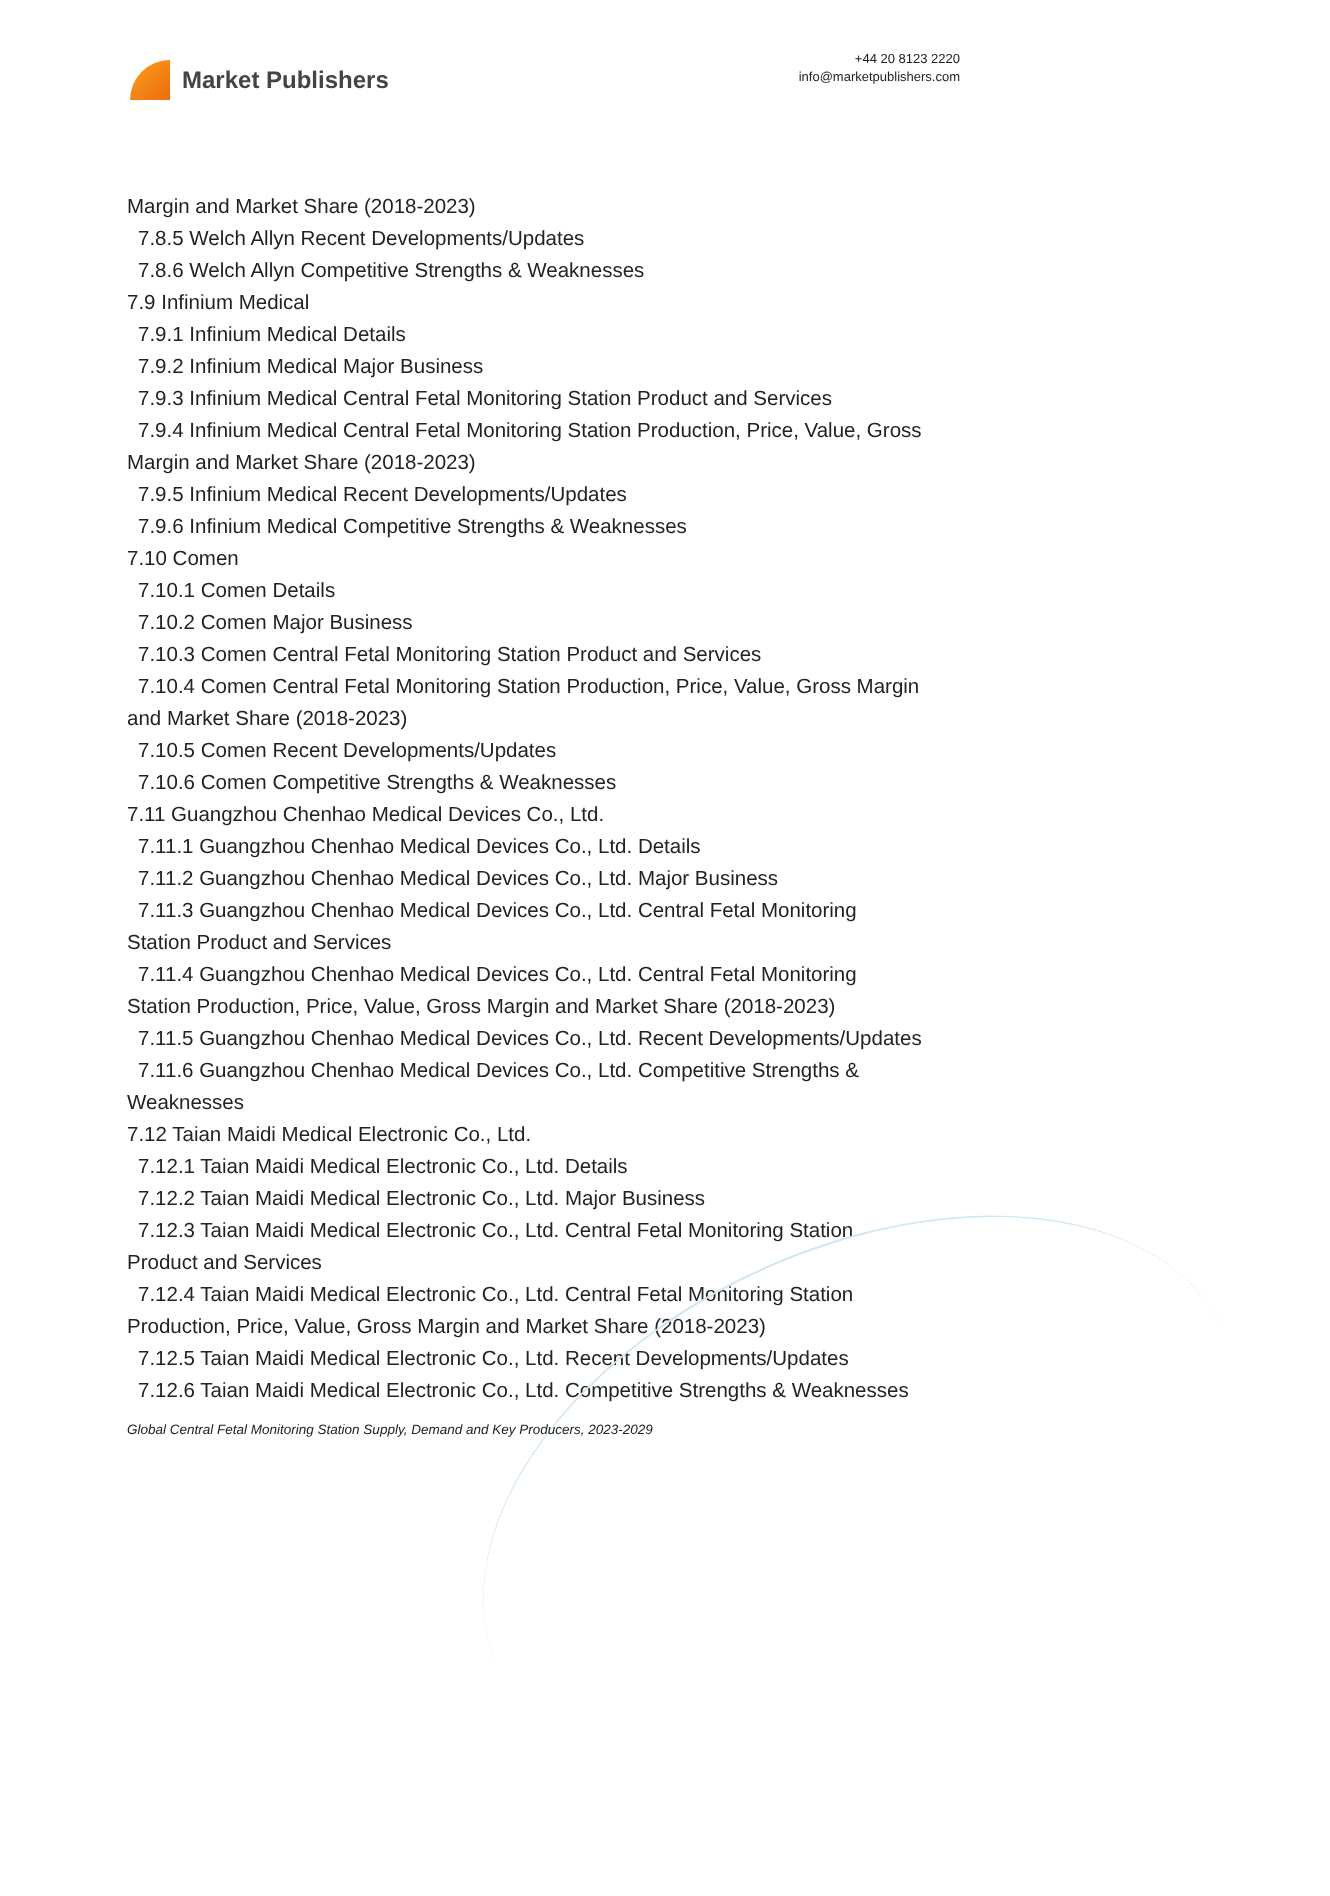Market Publishers
+44 20 8123 2220
info@marketpublishers.com
Margin and Market Share (2018-2023)
7.8.5 Welch Allyn Recent Developments/Updates
7.8.6 Welch Allyn Competitive Strengths & Weaknesses
7.9 Infinium Medical
7.9.1 Infinium Medical Details
7.9.2 Infinium Medical Major Business
7.9.3 Infinium Medical Central Fetal Monitoring Station Product and Services
7.9.4 Infinium Medical Central Fetal Monitoring Station Production, Price, Value, Gross
Margin and Market Share (2018-2023)
7.9.5 Infinium Medical Recent Developments/Updates
7.9.6 Infinium Medical Competitive Strengths & Weaknesses
7.10 Comen
7.10.1 Comen Details
7.10.2 Comen Major Business
7.10.3 Comen Central Fetal Monitoring Station Product and Services
7.10.4 Comen Central Fetal Monitoring Station Production, Price, Value, Gross Margin
and Market Share (2018-2023)
7.10.5 Comen Recent Developments/Updates
7.10.6 Comen Competitive Strengths & Weaknesses
7.11 Guangzhou Chenhao Medical Devices Co., Ltd.
7.11.1 Guangzhou Chenhao Medical Devices Co., Ltd. Details
7.11.2 Guangzhou Chenhao Medical Devices Co., Ltd. Major Business
7.11.3 Guangzhou Chenhao Medical Devices Co., Ltd. Central Fetal Monitoring
Station Product and Services
7.11.4 Guangzhou Chenhao Medical Devices Co., Ltd. Central Fetal Monitoring
Station Production, Price, Value, Gross Margin and Market Share (2018-2023)
7.11.5 Guangzhou Chenhao Medical Devices Co., Ltd. Recent Developments/Updates
7.11.6 Guangzhou Chenhao Medical Devices Co., Ltd. Competitive Strengths &
Weaknesses
7.12 Taian Maidi Medical Electronic Co., Ltd.
7.12.1 Taian Maidi Medical Electronic Co., Ltd. Details
7.12.2 Taian Maidi Medical Electronic Co., Ltd. Major Business
7.12.3 Taian Maidi Medical Electronic Co., Ltd. Central Fetal Monitoring Station
Product and Services
7.12.4 Taian Maidi Medical Electronic Co., Ltd. Central Fetal Monitoring Station
Production, Price, Value, Gross Margin and Market Share (2018-2023)
7.12.5 Taian Maidi Medical Electronic Co., Ltd. Recent Developments/Updates
7.12.6 Taian Maidi Medical Electronic Co., Ltd. Competitive Strengths & Weaknesses
Global Central Fetal Monitoring Station Supply, Demand and Key Producers, 2023-2029